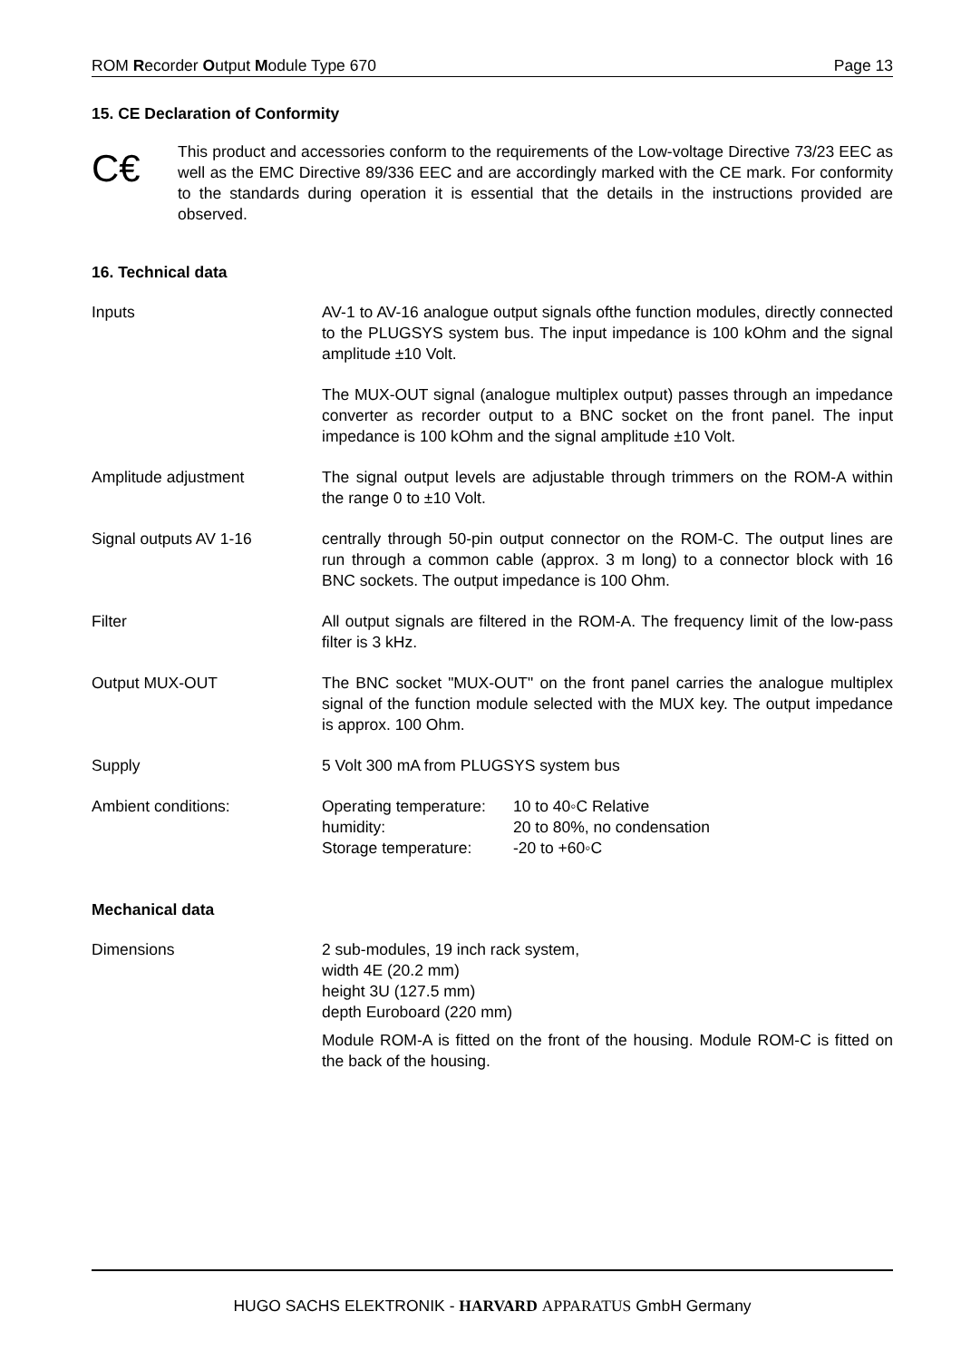ROM Recorder Output Module Type 670 Page 13
15. CE Declaration of Conformity
C€
This product and accessories conform to the requirements of the Low-voltage Directive 73/23 EEC as well as the EMC Directive 89/336 EEC and are accordingly marked with the CE mark. For conformity to the standards during operation it is essential that the details in the instructions provided are observed.
16. Technical data
Inputs AV-1 to AV-16 analogue output signals ofthe function modules, directly connected to the PLUGSYS system bus. The input impedance is 100 kOhm and the signal amplitude ±10 Volt.
The MUX-OUT signal (analogue multiplex output) passes through an impedance converter as recorder output to a BNC socket on the front panel. The input impedance is 100 kOhm and the signal amplitude ±10 Volt.
Amplitude adjustment The signal output levels are adjustable through trimmers on the ROM-A within the range 0 to ±10 Volt.
Signal outputs AV 1-16 centrally through 50-pin output connector on the ROM-C. The output lines are run through a common cable (approx. 3 m long) to a connector block with 16 BNC sockets. The output impedance is 100 Ohm.
Filter All output signals are filtered in the ROM-A. The frequency limit of the low-pass filter is 3 kHz.
Output MUX-OUT The BNC socket "MUX-OUT" on the front panel carries the analogue multiplex signal of the function module selected with the MUX key. The output impedance is approx. 100 Ohm.
Supply 5 Volt 300 mA from PLUGSYS system bus
Ambient conditions:
| Operating temperature: | 10 to 40◦C Relative |
| humidity: | 20 to 80%, no condensation |
| Storage temperature: | -20 to +60◦C |
Mechanical data
Dimensions 2 sub-modules, 19 inch rack system,
width 4E (20.2 mm)
height 3U (127.5 mm)
depth Euroboard (220 mm)
Module ROM-A is fitted on the front of the housing. Module ROM-C is fitted on the back of the housing.
HUGO SACHS ELEKTRONIK - HARVARD APPARATUS GmbH Germany